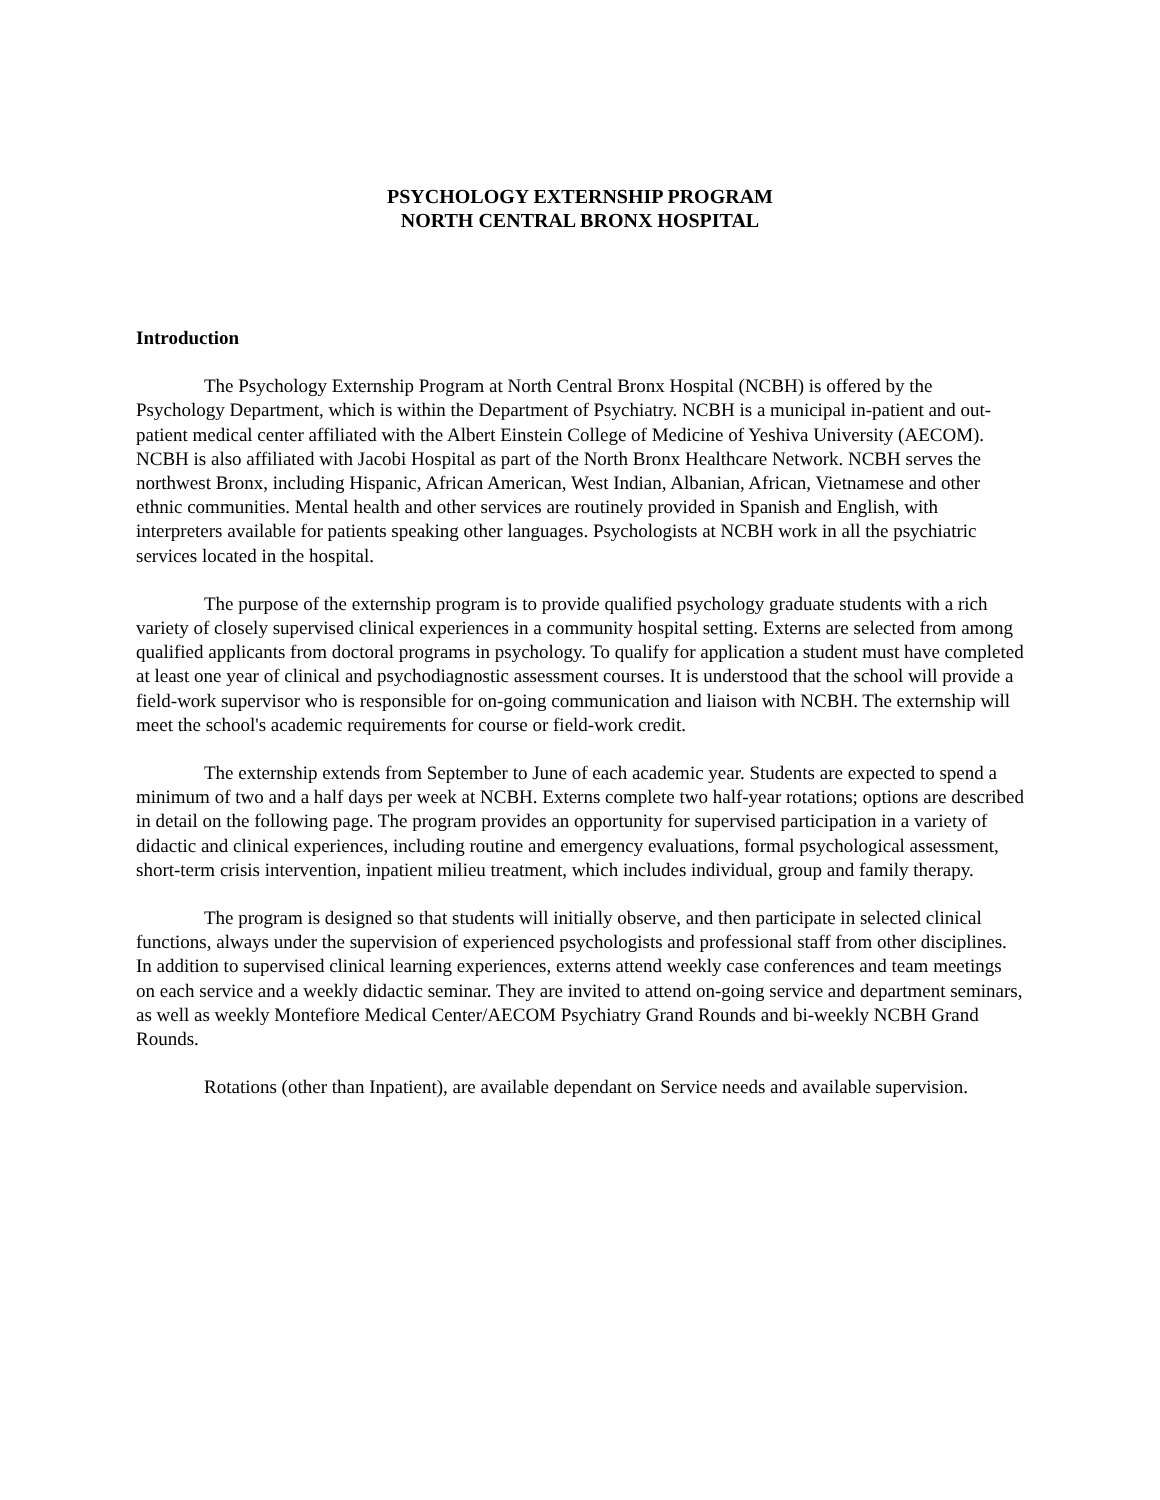PSYCHOLOGY EXTERNSHIP PROGRAM
NORTH CENTRAL BRONX HOSPITAL
Introduction
The Psychology Externship Program at North Central Bronx Hospital (NCBH) is offered by the Psychology Department, which is within the Department of Psychiatry. NCBH is a municipal in-patient and out-patient medical center affiliated with the Albert Einstein College of Medicine of Yeshiva University (AECOM). NCBH is also affiliated with Jacobi Hospital as part of the North Bronx Healthcare Network. NCBH serves the northwest Bronx, including Hispanic, African American, West Indian, Albanian, African, Vietnamese and other ethnic communities. Mental health and other services are routinely provided in Spanish and English, with interpreters available for patients speaking other languages. Psychologists at NCBH work in all the psychiatric services located in the hospital.
The purpose of the externship program is to provide qualified psychology graduate students with a rich variety of closely supervised clinical experiences in a community hospital setting. Externs are selected from among qualified applicants from doctoral programs in psychology. To qualify for application a student must have completed at least one year of clinical and psychodiagnostic assessment courses. It is understood that the school will provide a field-work supervisor who is responsible for on-going communication and liaison with NCBH. The externship will meet the school's academic requirements for course or field-work credit.
The externship extends from September to June of each academic year. Students are expected to spend a minimum of two and a half days per week at NCBH. Externs complete two half-year rotations; options are described in detail on the following page. The program provides an opportunity for supervised participation in a variety of didactic and clinical experiences, including routine and emergency evaluations, formal psychological assessment, short-term crisis intervention, inpatient milieu treatment, which includes individual, group and family therapy.
The program is designed so that students will initially observe, and then participate in selected clinical functions, always under the supervision of experienced psychologists and professional staff from other disciplines. In addition to supervised clinical learning experiences, externs attend weekly case conferences and team meetings on each service and a weekly didactic seminar. They are invited to attend on-going service and department seminars, as well as weekly Montefiore Medical Center/AECOM Psychiatry Grand Rounds and bi-weekly NCBH Grand Rounds.
Rotations (other than Inpatient), are available dependant on Service needs and available supervision.